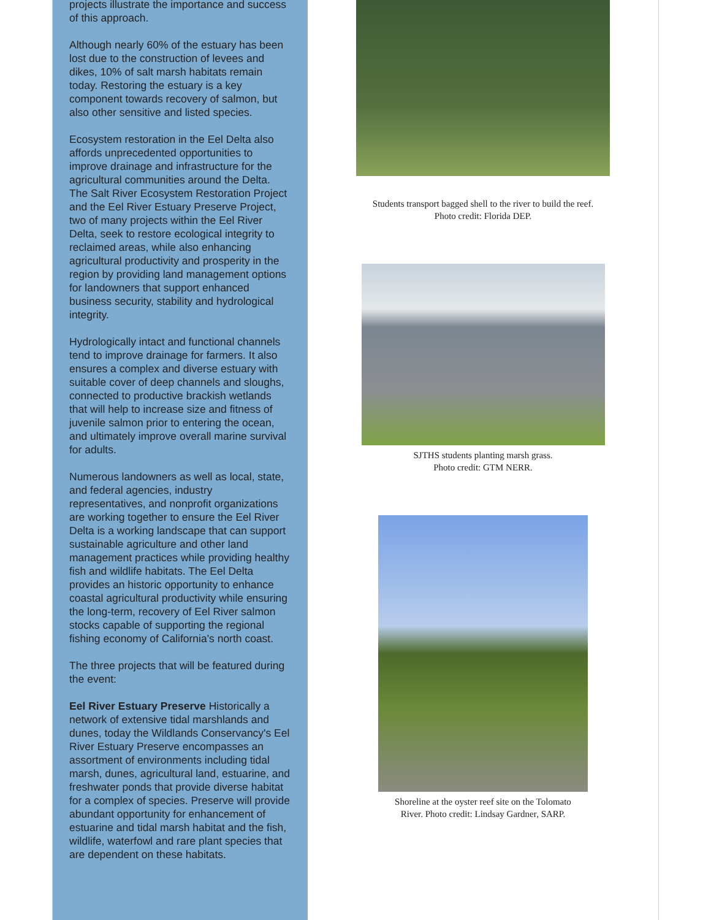projects illustrate the importance and success of this approach.
Although nearly 60% of the estuary has been lost due to the construction of levees and dikes, 10% of salt marsh habitats remain today. Restoring the estuary is a key component towards recovery of salmon, but also other sensitive and listed species.
Ecosystem restoration in the Eel Delta also affords unprecedented opportunities to improve drainage and infrastructure for the agricultural communities around the Delta. The Salt River Ecosystem Restoration Project and the Eel River Estuary Preserve Project, two of many projects within the Eel River Delta, seek to restore ecological integrity to reclaimed areas, while also enhancing agricultural productivity and prosperity in the region by providing land management options for landowners that support enhanced business security, stability and hydrological integrity.
Hydrologically intact and functional channels tend to improve drainage for farmers. It also ensures a complex and diverse estuary with suitable cover of deep channels and sloughs, connected to productive brackish wetlands that will help to increase size and fitness of juvenile salmon prior to entering the ocean, and ultimately improve overall marine survival for adults.
Numerous landowners as well as local, state, and federal agencies, industry representatives, and nonprofit organizations are working together to ensure the Eel River Delta is a working landscape that can support sustainable agriculture and other land management practices while providing healthy fish and wildlife habitats. The Eel Delta provides an historic opportunity to enhance coastal agricultural productivity while ensuring the long-term, recovery of Eel River salmon stocks capable of supporting the regional fishing economy of California's north coast.
The three projects that will be featured during the event:
Eel River Estuary Preserve Historically a network of extensive tidal marshlands and dunes, today the Wildlands Conservancy's Eel River Estuary Preserve encompasses an assortment of environments including tidal marsh, dunes, agricultural land, estuarine, and freshwater ponds that provide diverse habitat for a complex of species. Preserve will provide abundant opportunity for enhancement of estuarine and tidal marsh habitat and the fish, wildlife, waterfowl and rare plant species that are dependent on these habitats.
Students transport bagged shell to the river to build the reef.
Photo credit: Florida DEP.
SJTHS students planting marsh grass.
Photo credit: GTM NERR.
Shoreline at the oyster reef site on the Tolomato
River. Photo credit: Lindsay Gardner, SARP.